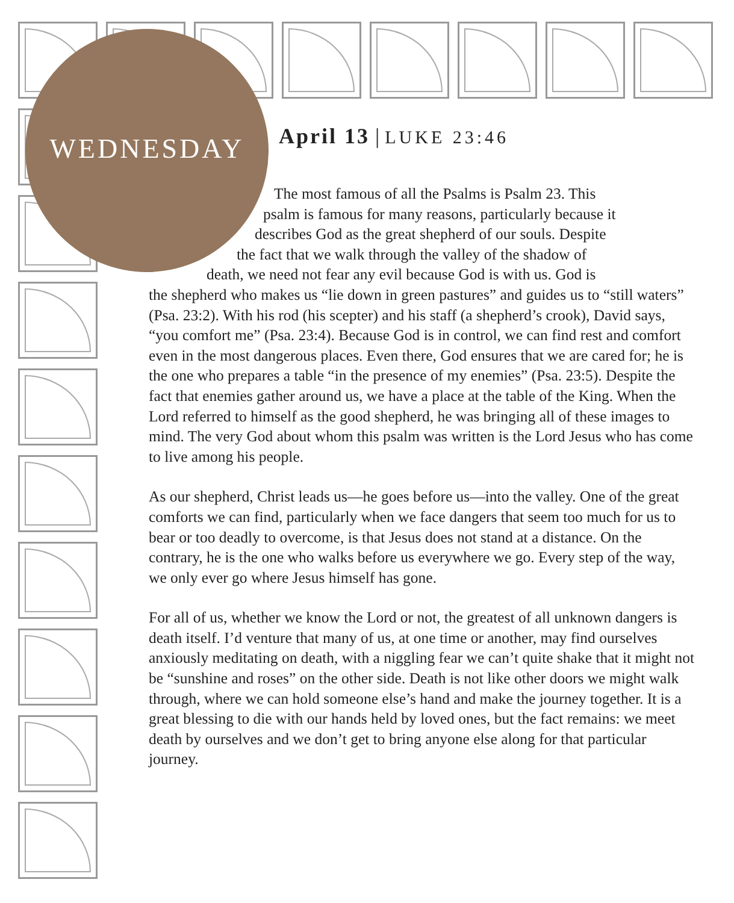WEDNESDAY April 13 | LUKE 23:46
The most famous of all the Psalms is Psalm 23. This
psalm is famous for many reasons, particularly because it
describes God as the great shepherd of our souls. Despite
the fact that we walk through the valley of the shadow of
death, we need not fear any evil because God is with us. God is
the shepherd who makes us “lie down in green pastures” and guides us to “still waters” (Psa. 23:2). With his rod (his scepter) and his staff (a shepherd’s crook), David says, “you comfort me” (Psa. 23:4). Because God is in control, we can find rest and comfort even in the most dangerous places. Even there, God ensures that we are cared for; he is the one who prepares a table “in the presence of my enemies” (Psa. 23:5). Despite the fact that enemies gather around us, we have a place at the table of the King. When the Lord referred to himself as the good shepherd, he was bringing all of these images to mind. The very God about whom this psalm was written is the Lord Jesus who has come to live among his people.
As our shepherd, Christ leads us—he goes before us—into the valley. One of the great comforts we can find, particularly when we face dangers that seem too much for us to bear or too deadly to overcome, is that Jesus does not stand at a distance. On the contrary, he is the one who walks before us everywhere we go. Every step of the way, we only ever go where Jesus himself has gone.
For all of us, whether we know the Lord or not, the greatest of all unknown dangers is death itself. I’d venture that many of us, at one time or another, may find ourselves anxiously meditating on death, with a niggling fear we can’t quite shake that it might not be “sunshine and roses” on the other side. Death is not like other doors we might walk through, where we can hold someone else’s hand and make the journey together. It is a great blessing to die with our hands held by loved ones, but the fact remains: we meet death by ourselves and we don’t get to bring anyone else along for that particular journey.